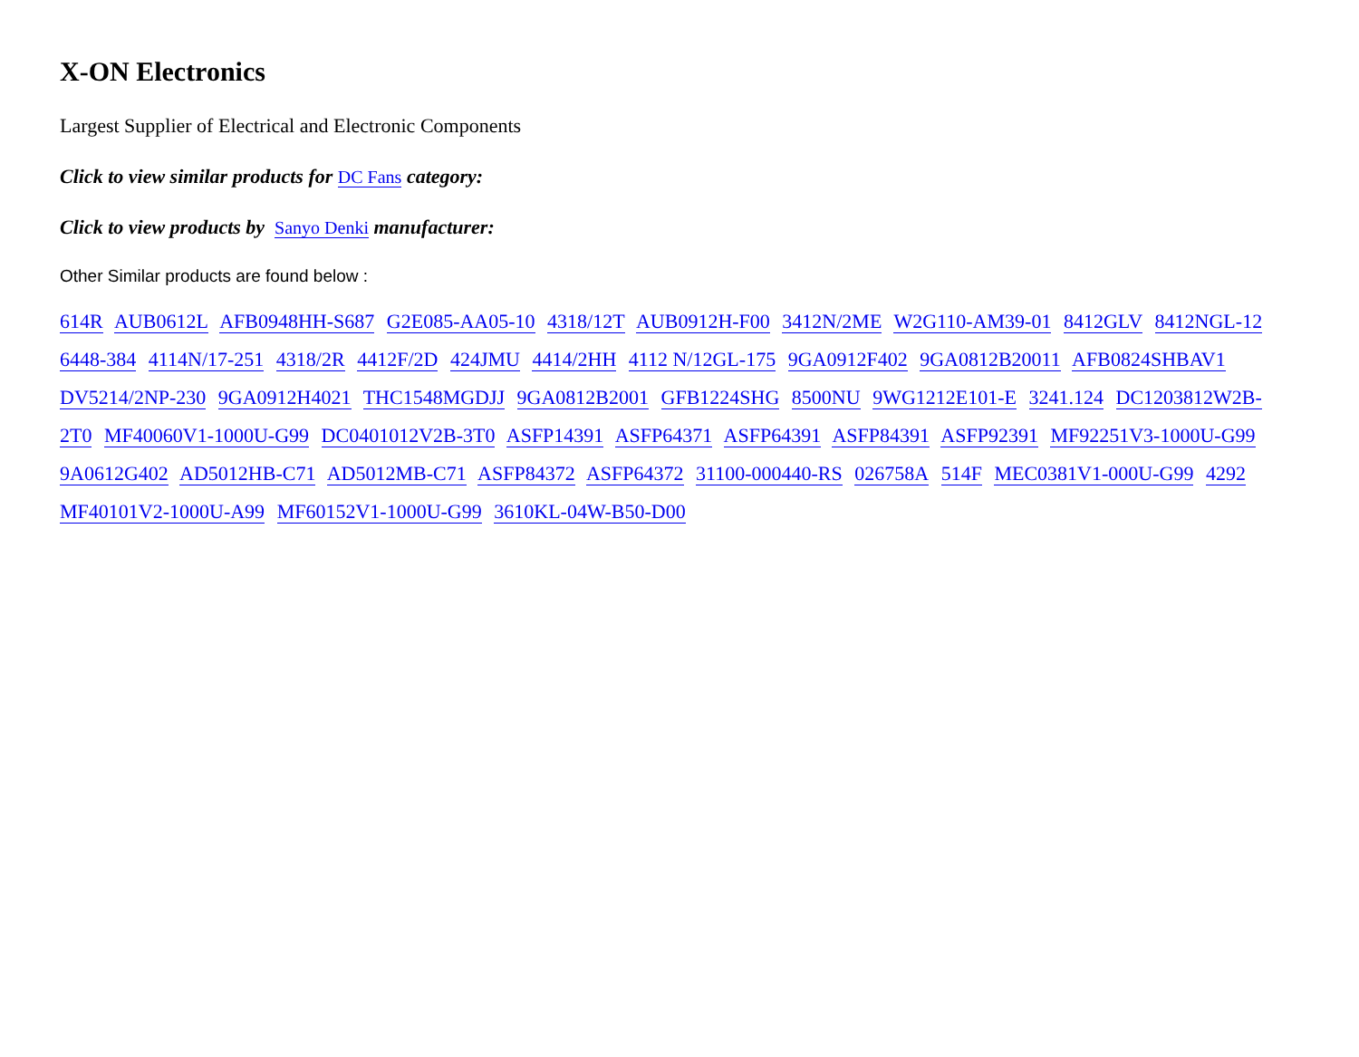X-ON Electronics
Largest Supplier of Electrical and Electronic Components
Click to view similar products for DC Fans category:
Click to view products by Sanyo Denki manufacturer:
Other Similar products are found below :
614R AUB0612L AFB0948HH-S687 G2E085-AA05-10 4318/12T AUB0912H-F00 3412N/2ME W2G110-AM39-01 8412GLV 8412NGL-12 6448-384 4114N/17-251 4318/2R 4412F/2D 424JMU 4414/2HH 4112 N/12GL-175 9GA0912F402 9GA0812B20011 AFB0824SHBAV1 DV5214/2NP-230 9GA0912H4021 THC1548MGDJJ 9GA0812B2001 GFB1224SHG 8500NU 9WG1212E101-E 3241.124 DC1203812W2B-2T0 MF40060V1-1000U-G99 DC0401012V2B-3T0 ASFP14391 ASFP64371 ASFP64391 ASFP84391 ASFP92391 MF92251V3-1000U-G99 9A0612G402 AD5012HB-C71 AD5012MB-C71 ASFP84372 ASFP64372 31100-000440-RS 026758A 514F MEC0381V1-000U-G99 4292 MF40101V2-1000U-A99 MF60152V1-1000U-G99 3610KL-04W-B50-D00